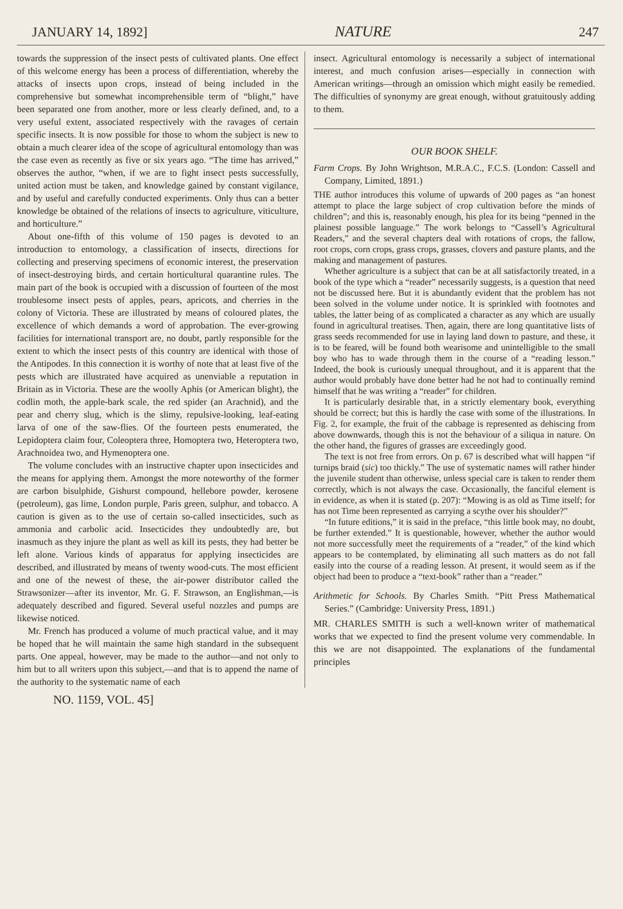JANUARY 14, 1892] NATURE 247
towards the suppression of the insect pests of cultivated plants. One effect of this welcome energy has been a process of differentiation, whereby the attacks of insects upon crops, instead of being included in the comprehensive but somewhat incomprehensible term of “blight,” have been separated one from another, more or less clearly defined, and, to a very useful extent, associated respectively with the ravages of certain specific insects. It is now possible for those to whom the subject is new to obtain a much clearer idea of the scope of agricultural entomology than was the case even as recently as five or six years ago. “The time has arrived,” observes the author, “when, if we are to fight insect pests successfully, united action must be taken, and knowledge gained by constant vigilance, and by useful and carefully conducted experiments. Only thus can a better knowledge be obtained of the relations of insects to agriculture, viticulture, and horticulture.”
About one-fifth of this volume of 150 pages is devoted to an introduction to entomology, a classification of insects, directions for collecting and preserving specimens of economic interest, the preservation of insect-destroying birds, and certain horticultural quarantine rules. The main part of the book is occupied with a discussion of fourteen of the most troublesome insect pests of apples, pears, apricots, and cherries in the colony of Victoria. These are illustrated by means of coloured plates, the excellence of which demands a word of approbation. The ever-growing facilities for international transport are, no doubt, partly responsible for the extent to which the insect pests of this country are identical with those of the Antipodes. In this connection it is worthy of note that at least five of the pests which are illustrated have acquired as unenviable a reputation in Britain as in Victoria. These are the woolly Aphis (or American blight), the codlin moth, the apple-bark scale, the red spider (an Arachnid), and the pear and cherry slug, which is the slimy, repulsive-looking, leaf-eating larva of one of the saw-flies. Of the fourteen pests enumerated, the Lepidoptera claim four, Coleoptera three, Homoptera two, Heteroptera two, Arachnoidea two, and Hymenoptera one.
The volume concludes with an instructive chapter upon insecticides and the means for applying them. Amongst the more noteworthy of the former are carbon bisulphide, Gishurst compound, hellebore powder, kerosene (petroleum), gas lime, London purple, Paris green, sulphur, and tobacco. A caution is given as to the use of certain so-called insecticides, such as ammonia and carbolic acid. Insecticides they undoubtedly are, but inasmuch as they injure the plant as well as kill its pests, they had better be left alone. Various kinds of apparatus for applying insecticides are described, and illustrated by means of twenty wood-cuts. The most efficient and one of the newest of these, the air-power distributor called the Strawsonizer—after its inventor, Mr. G. F. Strawson, an Englishman,—is adequately described and figured. Several useful nozzles and pumps are likewise noticed.
Mr. French has produced a volume of much practical value, and it may be hoped that he will maintain the same high standard in the subsequent parts. One appeal, however, may be made to the author—and not only to him but to all writers upon this subject,—and that is to append the name of the authority to the systematic name of each
insect. Agricultural entomology is necessarily a subject of international interest, and much confusion arises—especially in connection with American writings—through an omission which might easily be remedied. The difficulties of synonymy are great enough, without gratuitously adding to them.
OUR BOOK SHELF.
Farm Crops. By John Wrightson, M.R.A.C., F.C.S. (London: Cassell and Company, Limited, 1891.)
THE author introduces this volume of upwards of 200 pages as “an honest attempt to place the large subject of crop cultivation before the minds of children”; and this is, reasonably enough, his plea for its being “penned in the plainest possible language.” The work belongs to “Cassell’s Agricultural Readers,” and the several chapters deal with rotations of crops, the fallow, root crops, corn crops, grass crops, grasses, clovers and pasture plants, and the making and management of pastures.
Whether agriculture is a subject that can be at all satisfactorily treated, in a book of the type which a “reader” necessarily suggests, is a question that need not be discussed here. But it is abundantly evident that the problem has not been solved in the volume under notice. It is sprinkled with footnotes and tables, the latter being of as complicated a character as any which are usually found in agricultural treatises. Then, again, there are long quantitative lists of grass seeds recommended for use in laying land down to pasture, and these, it is to be feared, will be found both wearisome and unintelligible to the small boy who has to wade through them in the course of a “reading lesson.” Indeed, the book is curiously unequal throughout, and it is apparent that the author would probably have done better had he not had to continually remind himself that he was writing a “reader” for children.
It is particularly desirable that, in a strictly elementary book, everything should be correct; but this is hardly the case with some of the illustrations. In Fig. 2, for example, the fruit of the cabbage is represented as dehiscing from above downwards, though this is not the behaviour of a siliqua in nature. On the other hand, the figures of grasses are exceedingly good.
The text is not free from errors. On p. 67 is described what will happen “if turnips braid (sic) too thickly.” The use of systematic names will rather hinder the juvenile student than otherwise, unless special care is taken to render them correctly, which is not always the case. Occasionally, the fanciful element is in evidence, as when it is stated (p. 207): “Mowing is as old as Time itself; for has not Time been represented as carrying a scythe over his shoulder?”
“In future editions,” it is said in the preface, “this little book may, no doubt, be further extended.” It is questionable, however, whether the author would not more successfully meet the requirements of a “reader,” of the kind which appears to be contemplated, by eliminating all such matters as do not fall easily into the course of a reading lesson. At present, it would seem as if the object had been to produce a “text-book” rather than a “reader.”
Arithmetic for Schools. By Charles Smith. “Pitt Press Mathematical Series.” (Cambridge: University Press, 1891.)
MR. CHARLES SMITH is such a well-known writer of mathematical works that we expected to find the present volume very commendable. In this we are not disappointed. The explanations of the fundamental principles
NO. 1159, VOL. 45]